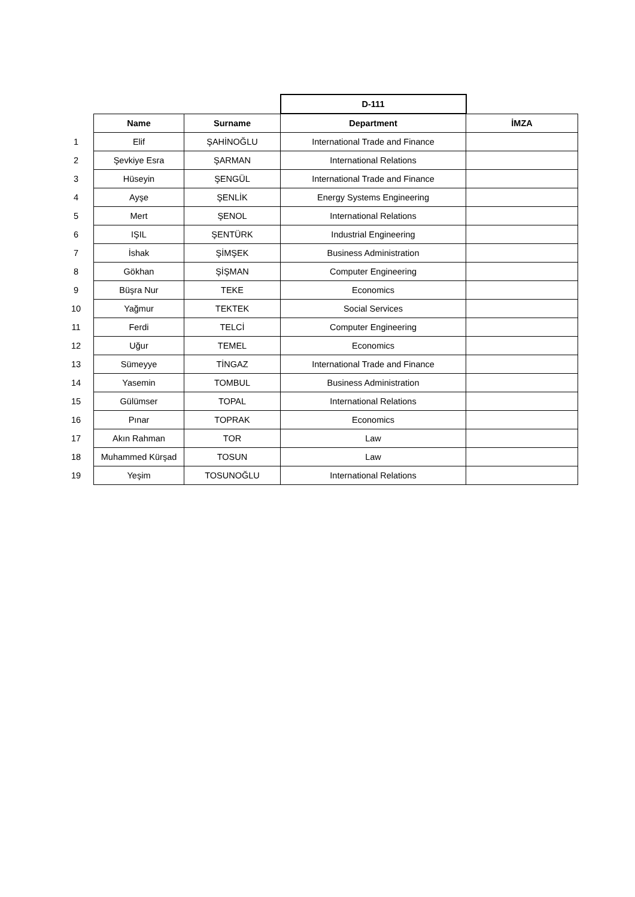| | | | D-111 | |
| | Name | Surname | Department | İMZA |
| 1 | Elif | ŞAHİNOĞLU | International Trade and Finance | |
| 2 | Şevkiye Esra | ŞARMAN | International Relations | |
| 3 | Hüseyin | ŞENGÜL | International Trade and Finance | |
| 4 | Ayşe | ŞENLİK | Energy Systems Engineering | |
| 5 | Mert | ŞENOL | International Relations | |
| 6 | IŞIL | ŞENTÜRK | Industrial Engineering | |
| 7 | İshak | ŞİMŞEK | Business Administration | |
| 8 | Gökhan | ŞİŞMAN | Computer Engineering | |
| 9 | Büşra Nur | TEKE | Economics | |
| 10 | Yağmur | TEKTEK | Social Services | |
| 11 | Ferdi | TELCİ | Computer Engineering | |
| 12 | Uğur | TEMEL | Economics | |
| 13 | Sümeyye | TİNGAZ | International Trade and Finance | |
| 14 | Yasemin | TOMBUL | Business Administration | |
| 15 | Gülümser | TOPAL | International Relations | |
| 16 | Pınar | TOPRAK | Economics | |
| 17 | Akın Rahman | TOR | Law | |
| 18 | Muhammed Kürşad | TOSUN | Law | |
| 19 | Yeşim | TOSUNOĞLU | International Relations | |